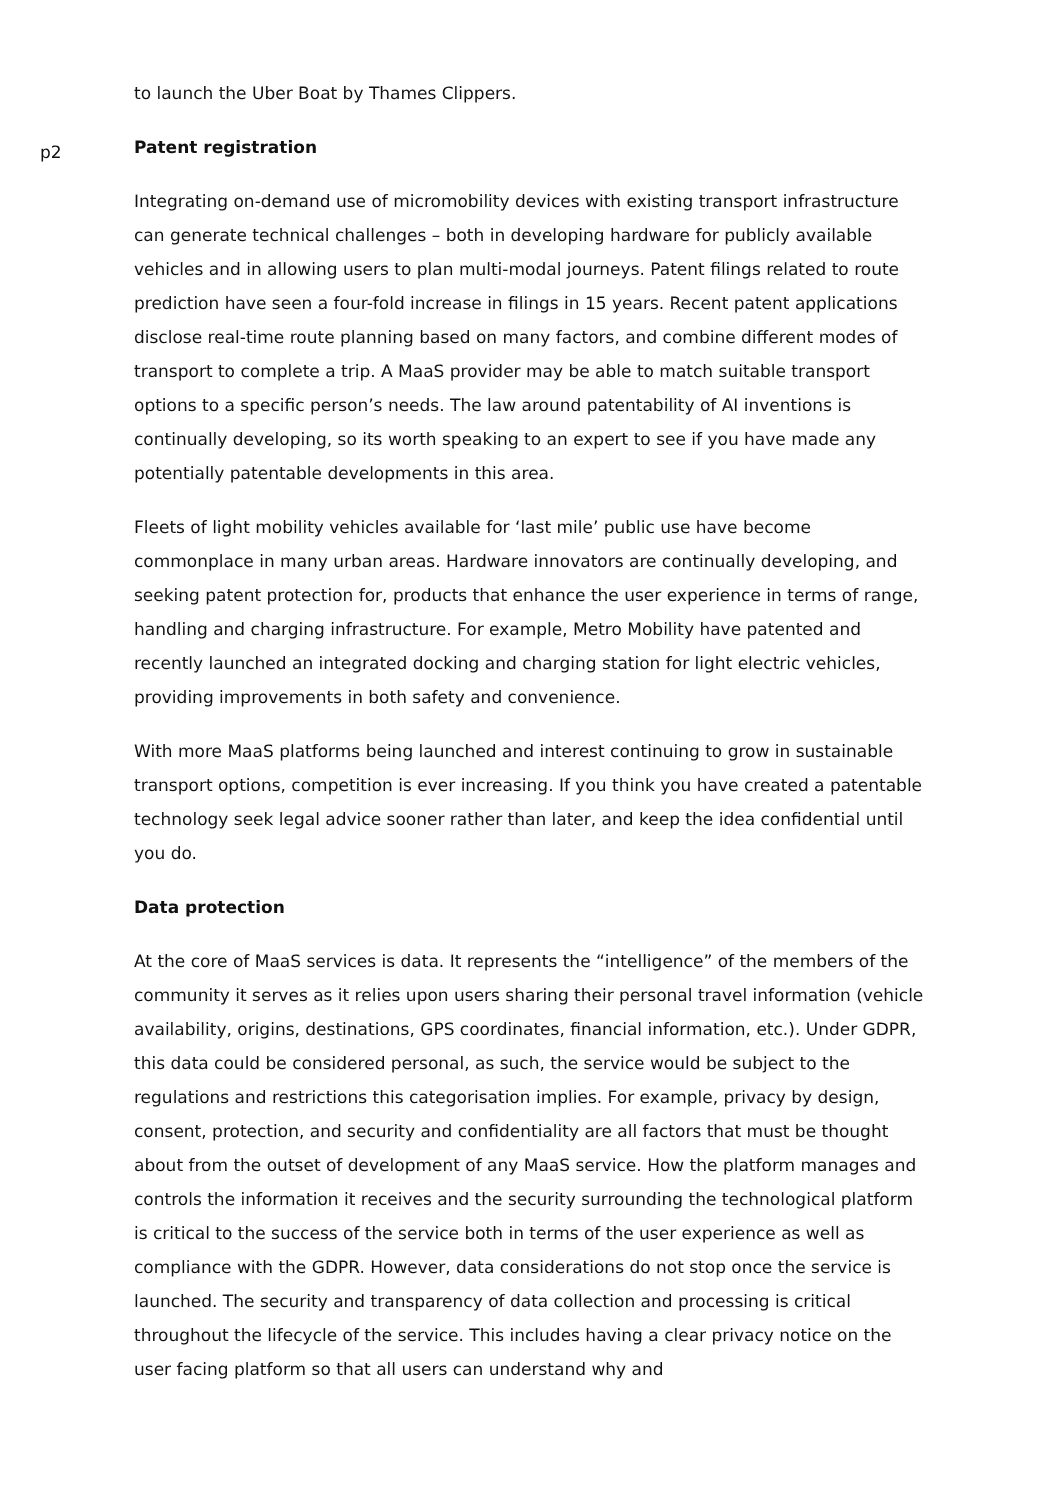to launch the Uber Boat by Thames Clippers.
p2
Patent registration
Integrating on-demand use of micromobility devices with existing transport infrastructure can generate technical challenges – both in developing hardware for publicly available vehicles and in allowing users to plan multi-modal journeys. Patent filings related to route prediction have seen a four-fold increase in filings in 15 years. Recent patent applications disclose real-time route planning based on many factors, and combine different modes of transport to complete a trip. A MaaS provider may be able to match suitable transport options to a specific person’s needs. The law around patentability of AI inventions is continually developing, so its worth speaking to an expert to see if you have made any potentially patentable developments in this area.
Fleets of light mobility vehicles available for ‘last mile’ public use have become commonplace in many urban areas. Hardware innovators are continually developing, and seeking patent protection for, products that enhance the user experience in terms of range, handling and charging infrastructure. For example, Metro Mobility have patented and recently launched an integrated docking and charging station for light electric vehicles, providing improvements in both safety and convenience.
With more MaaS platforms being launched and interest continuing to grow in sustainable transport options, competition is ever increasing. If you think you have created a patentable technology seek legal advice sooner rather than later, and keep the idea confidential until you do.
Data protection
At the core of MaaS services is data. It represents the “intelligence” of the members of the community it serves as it relies upon users sharing their personal travel information (vehicle availability, origins, destinations, GPS coordinates, financial information, etc.). Under GDPR, this data could be considered personal, as such, the service would be subject to the regulations and restrictions this categorisation implies. For example, privacy by design, consent, protection, and security and confidentiality are all factors that must be thought about from the outset of development of any MaaS service. How the platform manages and controls the information it receives and the security surrounding the technological platform is critical to the success of the service both in terms of the user experience as well as compliance with the GDPR. However, data considerations do not stop once the service is launched. The security and transparency of data collection and processing is critical throughout the lifecycle of the service. This includes having a clear privacy notice on the user facing platform so that all users can understand why and